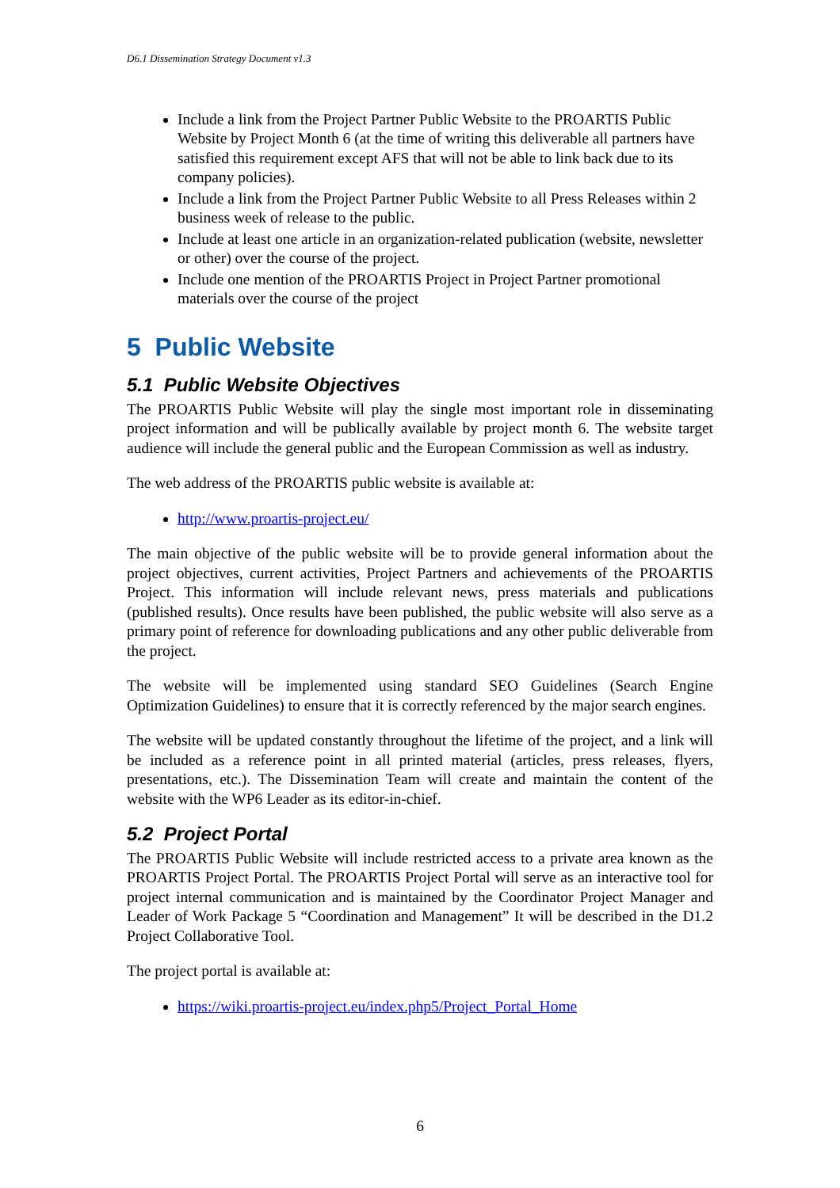D6.1 Dissemination Strategy Document v1.3
Include a link from the Project Partner Public Website to the PROARTIS Public Website by Project Month 6 (at the time of writing this deliverable all partners have satisfied this requirement except AFS that will not be able to link back due to its company policies).
Include a link from the Project Partner Public Website to all Press Releases within 2 business week of release to the public.
Include at least one article in an organization-related publication (website, newsletter or other) over the course of the project.
Include one mention of the PROARTIS Project in Project Partner promotional materials over the course of the project
5 Public Website
5.1 Public Website Objectives
The PROARTIS Public Website will play the single most important role in disseminating project information and will be publically available by project month 6. The website target audience will include the general public and the European Commission as well as industry.
The web address of the PROARTIS public website is available at:
http://www.proartis-project.eu/
The main objective of the public website will be to provide general information about the project objectives, current activities, Project Partners and achievements of the PROARTIS Project. This information will include relevant news, press materials and publications (published results). Once results have been published, the public website will also serve as a primary point of reference for downloading publications and any other public deliverable from the project.
The website will be implemented using standard SEO Guidelines (Search Engine Optimization Guidelines) to ensure that it is correctly referenced by the major search engines.
The website will be updated constantly throughout the lifetime of the project, and a link will be included as a reference point in all printed material (articles, press releases, flyers, presentations, etc.). The Dissemination Team will create and maintain the content of the website with the WP6 Leader as its editor-in-chief.
5.2 Project Portal
The PROARTIS Public Website will include restricted access to a private area known as the PROARTIS Project Portal. The PROARTIS Project Portal will serve as an interactive tool for project internal communication and is maintained by the Coordinator Project Manager and Leader of Work Package 5 “Coordination and Management” It will be described in the D1.2 Project Collaborative Tool.
The project portal is available at:
https://wiki.proartis-project.eu/index.php5/Project_Portal_Home
6